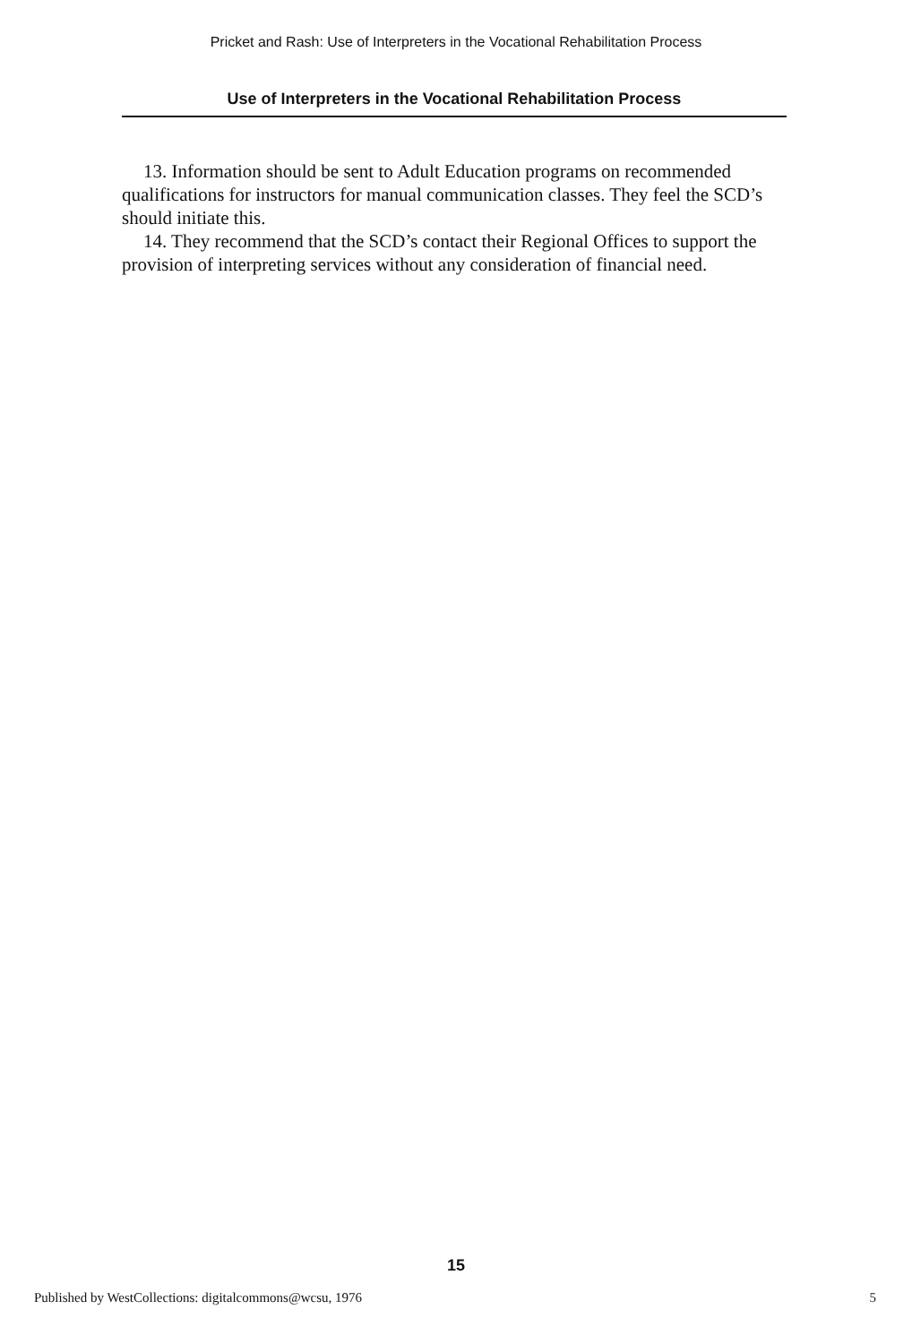Pricket and Rash: Use of Interpreters in the Vocational Rehabilitation Process
Use of Interpreters in the Vocational Rehabilitation Process
13. Information should be sent to Adult Education programs on recommended qualifications for instructors for manual communication classes. They feel the SCD’s should initiate this.
14. They recommend that the SCD’s contact their Regional Offices to support the provision of interpreting services without any consideration of financial need.
15
Published by WestCollections: digitalcommons@wcsu, 1976 5